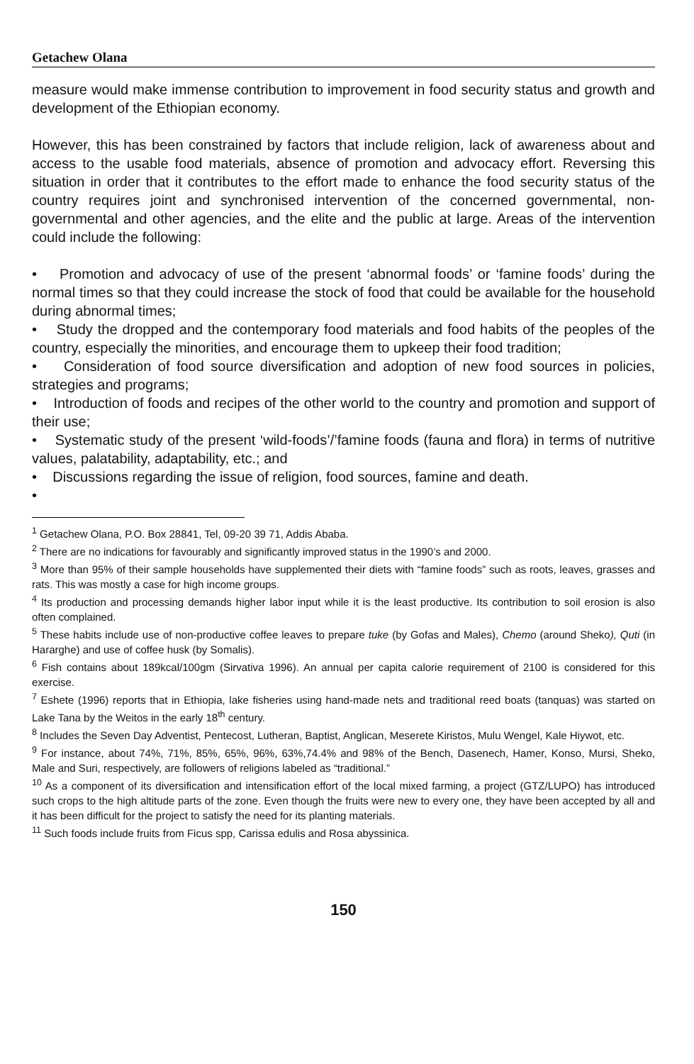Getachew Olana
measure would make immense contribution to improvement in food security status and growth and development of the Ethiopian economy.
However, this has been constrained by factors that include religion, lack of awareness about and access to the usable food materials, absence of promotion and advocacy effort. Reversing this situation in order that it contributes to the effort made to enhance the food security status of the country requires joint and synchronised intervention of the concerned governmental, non-governmental and other agencies, and the elite and the public at large. Areas of the intervention could include the following:
• Promotion and advocacy of use of the present ‘abnormal foods’ or ‘famine foods’ during the normal times so that they could increase the stock of food that could be available for the household during abnormal times;
• Study the dropped and the contemporary food materials and food habits of the peoples of the country, especially the minorities, and encourage them to upkeep their food tradition;
• Consideration of food source diversification and adoption of new food sources in policies, strategies and programs;
• Introduction of foods and recipes of the other world to the country and promotion and support of their use;
• Systematic study of the present ‘wild-foods’/’famine foods (fauna and flora) in terms of nutritive values, palatability, adaptability, etc.; and
• Discussions regarding the issue of religion, food sources, famine and death.
•
<sup>1</sup> Getachew Olana, P.O. Box 28841, Tel, 09-20 39 71, Addis Ababa.
<sup>2</sup> There are no indications for favourably and significantly improved status in the 1990’s and 2000.
<sup>3</sup> More than 95% of their sample households have supplemented their diets with “famine foods” such as roots, leaves, grasses and rats. This was mostly a case for high income groups.
<sup>4</sup> Its production and processing demands higher labor input while it is the least productive. Its contribution to soil erosion is also often complained.
<sup>5</sup> These habits include use of non-productive coffee leaves to prepare tuke (by Gofas and Males), Chemo (around Sheko), Quti (in Hararghe) and use of coffee husk (by Somalis).
<sup>6</sup> Fish contains about 189kcal/100gm (Sirvativa 1996). An annual per capita calorie requirement of 2100 is considered for this exercise.
<sup>7</sup> Eshete (1996) reports that in Ethiopia, lake fisheries using hand-made nets and traditional reed boats (tanquas) was started on Lake Tana by the Weitos in the early 18<sup>th</sup> century.
<sup>8</sup> Includes the Seven Day Adventist, Pentecost, Lutheran, Baptist, Anglican, Meserete Kiristos, Mulu Wengel, Kale Hiywot, etc.
<sup>9</sup> For instance, about 74%, 71%, 85%, 65%, 96%, 63%,74.4% and 98% of the Bench, Dasenech, Hamer, Konso, Mursi, Sheko, Male and Suri, respectively, are followers of religions labeled as “traditional.”
<sup>10</sup> As a component of its diversification and intensification effort of the local mixed farming, a project (GTZ/LUPO) has introduced such crops to the high altitude parts of the zone. Even though the fruits were new to every one, they have been accepted by all and it has been difficult for the project to satisfy the need for its planting materials.
<sup>11</sup> Such foods include fruits from Ficus spp, Carissa edulis and Rosa abyssinica.
150